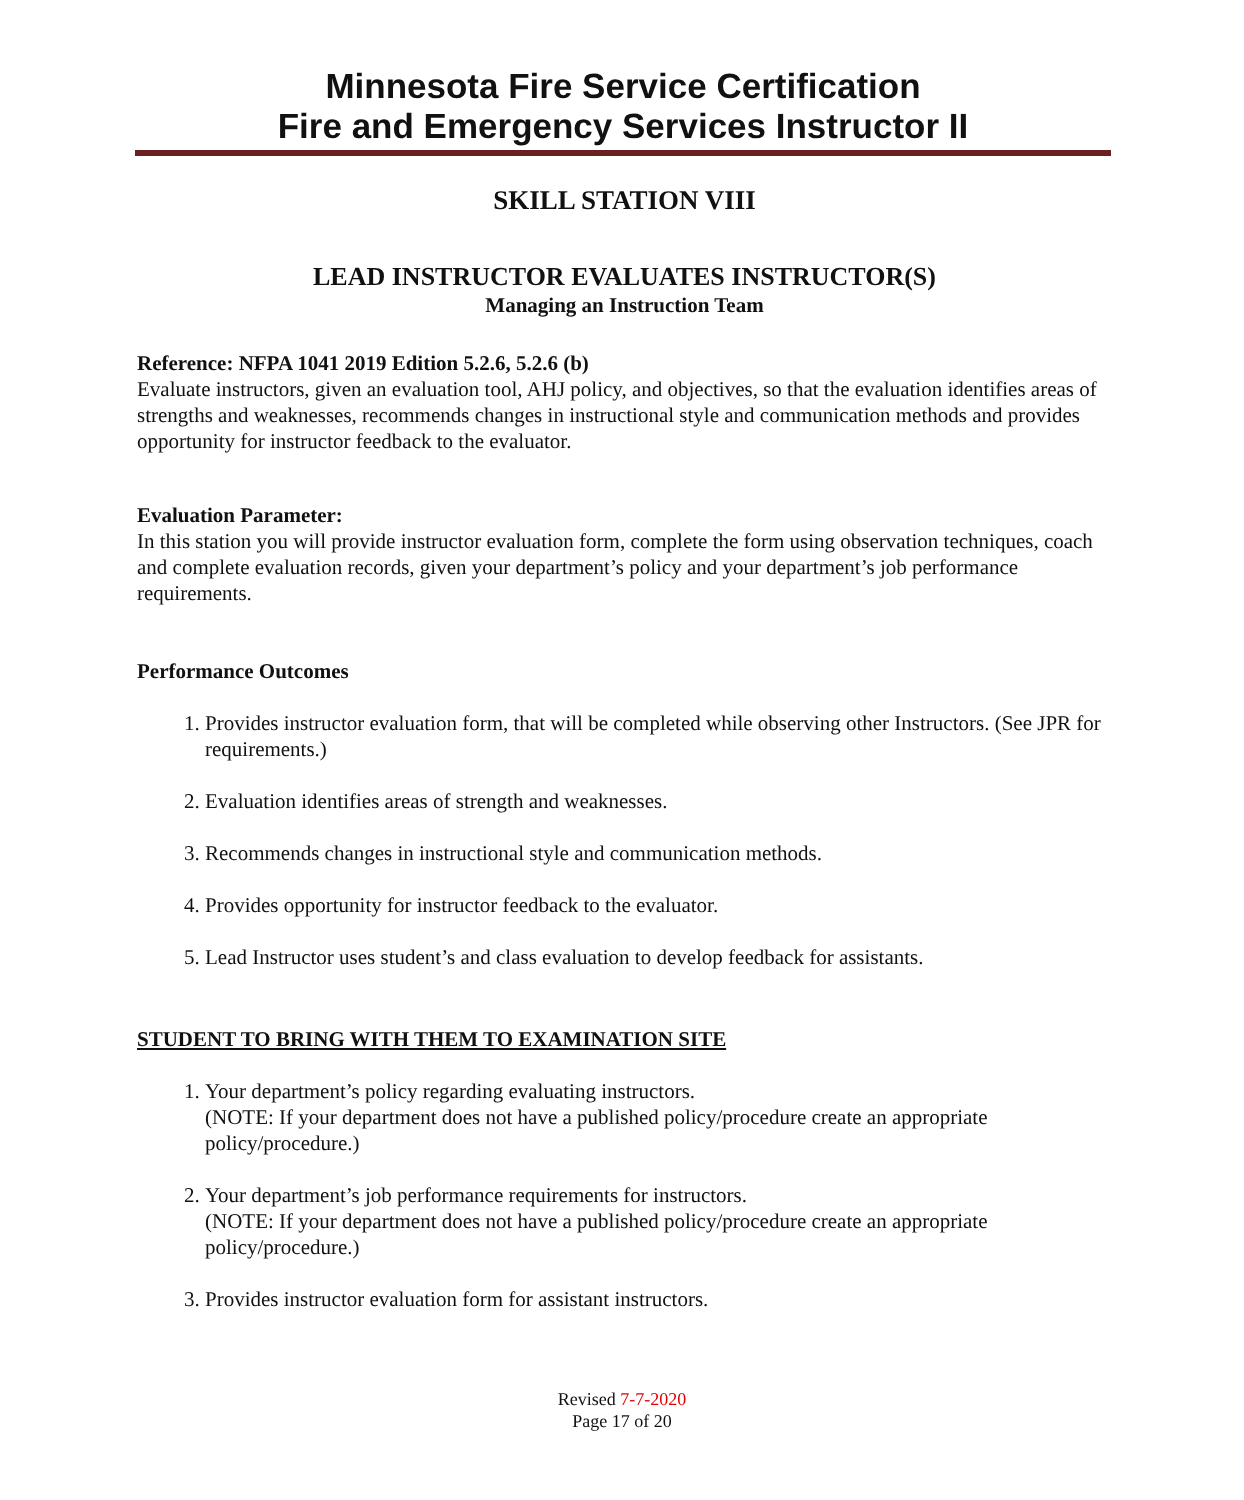Minnesota Fire Service Certification
Fire and Emergency Services Instructor II
SKILL STATION VIII
LEAD INSTRUCTOR EVALUATES INSTRUCTOR(S)
Managing an Instruction Team
Reference: NFPA 1041 2019 Edition 5.2.6, 5.2.6 (b)
Evaluate instructors, given an evaluation tool, AHJ policy, and objectives, so that the evaluation identifies areas of strengths and weaknesses, recommends changes in instructional style and communication methods and provides opportunity for instructor feedback to the evaluator.
Evaluation Parameter:
In this station you will provide instructor evaluation form, complete the form using observation techniques, coach and complete evaluation records, given your department’s policy and your department’s job performance requirements.
Performance Outcomes
1. Provides instructor evaluation form, that will be completed while observing other Instructors. (See JPR for requirements.)
2. Evaluation identifies areas of strength and weaknesses.
3. Recommends changes in instructional style and communication methods.
4. Provides opportunity for instructor feedback to the evaluator.
5. Lead Instructor uses student’s and class evaluation to develop feedback for assistants.
STUDENT TO BRING WITH THEM TO EXAMINATION SITE
1. Your department’s policy regarding evaluating instructors.
(NOTE: If your department does not have a published policy/procedure create an appropriate policy/procedure.)
2. Your department’s job performance requirements for instructors.
(NOTE: If your department does not have a published policy/procedure create an appropriate policy/procedure.)
3. Provides instructor evaluation form for assistant instructors.
Revised 7-7-2020
Page 17 of 20